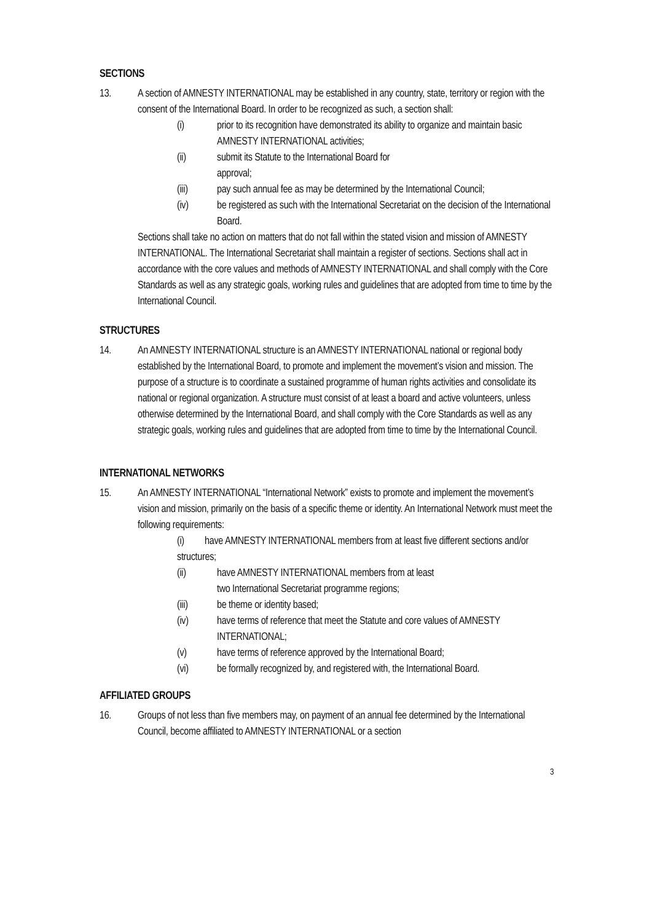SECTIONS
13. A section of AMNESTY INTERNATIONAL may be established in any country, state, territory or region with the consent of the International Board. In order to be recognized as such, a section shall:
(i) prior to its recognition have demonstrated its ability to organize and maintain basic AMNESTY INTERNATIONAL activities;
(ii) submit its Statute to the International Board for
approval;
(iii) pay such annual fee as may be determined by the International Council;
(iv) be registered as such with the International Secretariat on the decision of the International Board.
Sections shall take no action on matters that do not fall within the stated vision and mission of AMNESTY INTERNATIONAL. The International Secretariat shall maintain a register of sections. Sections shall act in accordance with the core values and methods of AMNESTY INTERNATIONAL and shall comply with the Core Standards as well as any strategic goals, working rules and guidelines that are adopted from time to time by the International Council.
STRUCTURES
14. An AMNESTY INTERNATIONAL structure is an AMNESTY INTERNATIONAL national or regional body established by the International Board, to promote and implement the movement’s vision and mission. The purpose of a structure is to coordinate a sustained programme of human rights activities and consolidate its national or regional organization. A structure must consist of at least a board and active volunteers, unless otherwise determined by the International Board, and shall comply with the Core Standards as well as any strategic goals, working rules and guidelines that are adopted from time to time by the International Council.
INTERNATIONAL NETWORKS
15. An AMNESTY INTERNATIONAL “International Network” exists to promote and implement the movement’s vision and mission, primarily on the basis of a specific theme or identity. An International Network must meet the following requirements:
(i) have AMNESTY INTERNATIONAL members from at least five different sections and/or structures;
(ii) have AMNESTY INTERNATIONAL members from at least
two International Secretariat programme regions;
(iii) be theme or identity based;
(iv) have terms of reference that meet the Statute and core values of AMNESTY INTERNATIONAL;
(v) have terms of reference approved by the International Board;
(vi) be formally recognized by, and registered with, the International Board.
AFFILIATED GROUPS
16. Groups of not less than five members may, on payment of an annual fee determined by the International Council, become affiliated to AMNESTY INTERNATIONAL or a section
3